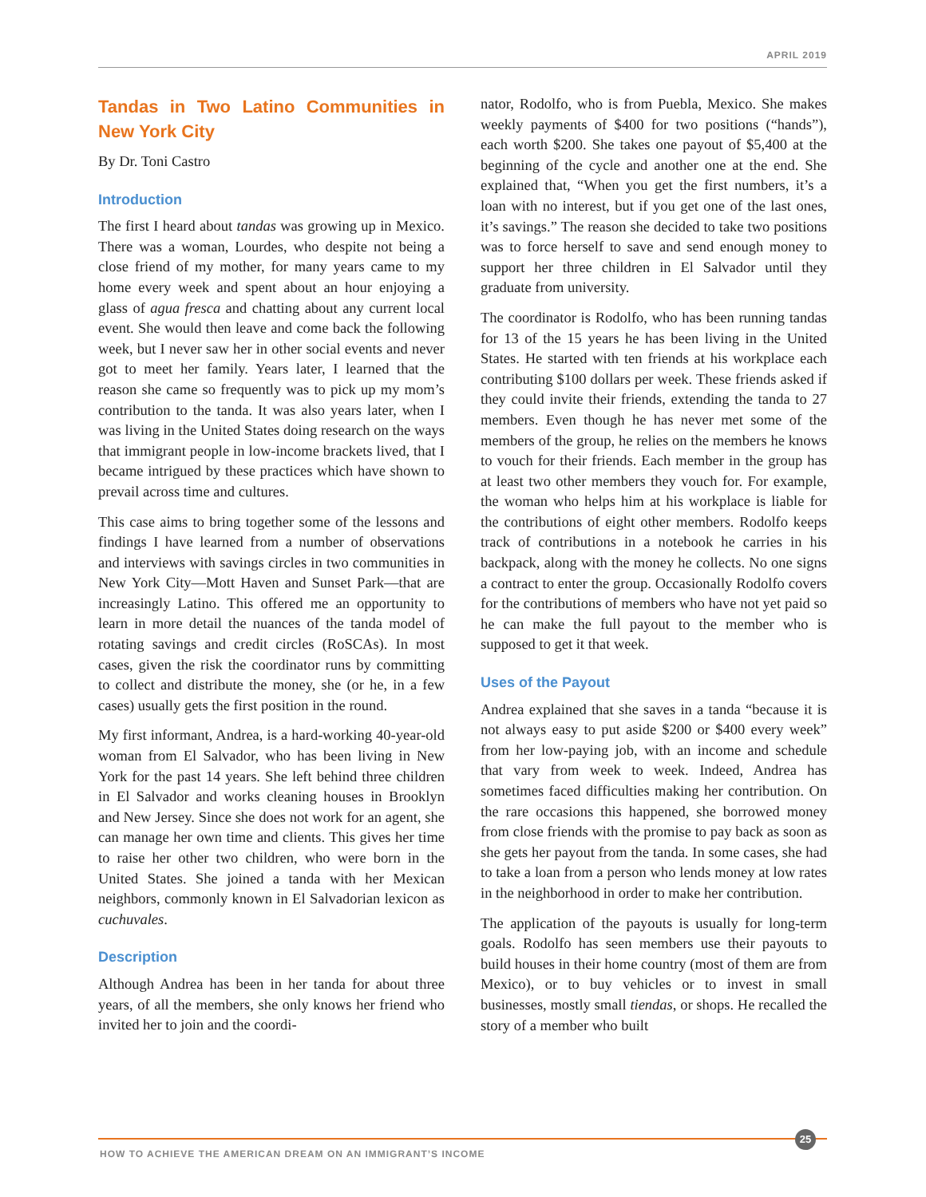APRIL 2019
Tandas in Two Latino Communities in New York City
By Dr. Toni Castro
Introduction
The first I heard about tandas was growing up in Mexico. There was a woman, Lourdes, who despite not being a close friend of my mother, for many years came to my home every week and spent about an hour enjoying a glass of agua fresca and chatting about any current local event. She would then leave and come back the following week, but I never saw her in other social events and never got to meet her family. Years later, I learned that the reason she came so frequently was to pick up my mom’s contribution to the tanda. It was also years later, when I was living in the United States doing research on the ways that immigrant people in low-income brackets lived, that I became intrigued by these practices which have shown to prevail across time and cultures.
This case aims to bring together some of the lessons and findings I have learned from a number of observations and interviews with savings circles in two communities in New York City—Mott Haven and Sunset Park—that are increasingly Latino. This offered me an opportunity to learn in more detail the nuances of the tanda model of rotating savings and credit circles (RoSCAs). In most cases, given the risk the coordinator runs by committing to collect and distribute the money, she (or he, in a few cases) usually gets the first position in the round.
My first informant, Andrea, is a hard-working 40-year-old woman from El Salvador, who has been living in New York for the past 14 years. She left behind three children in El Salvador and works cleaning houses in Brooklyn and New Jersey. Since she does not work for an agent, she can manage her own time and clients. This gives her time to raise her other two children, who were born in the United States. She joined a tanda with her Mexican neighbors, commonly known in El Salvadorian lexicon as cuchuvales.
Description
Although Andrea has been in her tanda for about three years, of all the members, she only knows her friend who invited her to join and the coordi-
nator, Rodolfo, who is from Puebla, Mexico. She makes weekly payments of $400 for two positions (“hands”), each worth $200. She takes one payout of $5,400 at the beginning of the cycle and another one at the end. She explained that, “When you get the first numbers, it’s a loan with no interest, but if you get one of the last ones, it’s savings.” The reason she decided to take two positions was to force herself to save and send enough money to support her three children in El Salvador until they graduate from university.
The coordinator is Rodolfo, who has been running tandas for 13 of the 15 years he has been living in the United States. He started with ten friends at his workplace each contributing $100 dollars per week. These friends asked if they could invite their friends, extending the tanda to 27 members. Even though he has never met some of the members of the group, he relies on the members he knows to vouch for their friends. Each member in the group has at least two other members they vouch for. For example, the woman who helps him at his workplace is liable for the contributions of eight other members. Rodolfo keeps track of contributions in a notebook he carries in his backpack, along with the money he collects. No one signs a contract to enter the group. Occasionally Rodolfo covers for the contributions of members who have not yet paid so he can make the full payout to the member who is supposed to get it that week.
Uses of the Payout
Andrea explained that she saves in a tanda “because it is not always easy to put aside $200 or $400 every week” from her low-paying job, with an income and schedule that vary from week to week. Indeed, Andrea has sometimes faced difficulties making her contribution. On the rare occasions this happened, she borrowed money from close friends with the promise to pay back as soon as she gets her payout from the tanda. In some cases, she had to take a loan from a person who lends money at low rates in the neighborhood in order to make her contribution.
The application of the payouts is usually for long-term goals. Rodolfo has seen members use their payouts to build houses in their home country (most of them are from Mexico), or to buy vehicles or to invest in small businesses, mostly small tiendas, or shops. He recalled the story of a member who built
25
HOW TO ACHIEVE THE AMERICAN DREAM ON AN IMMIGRANT’S INCOME